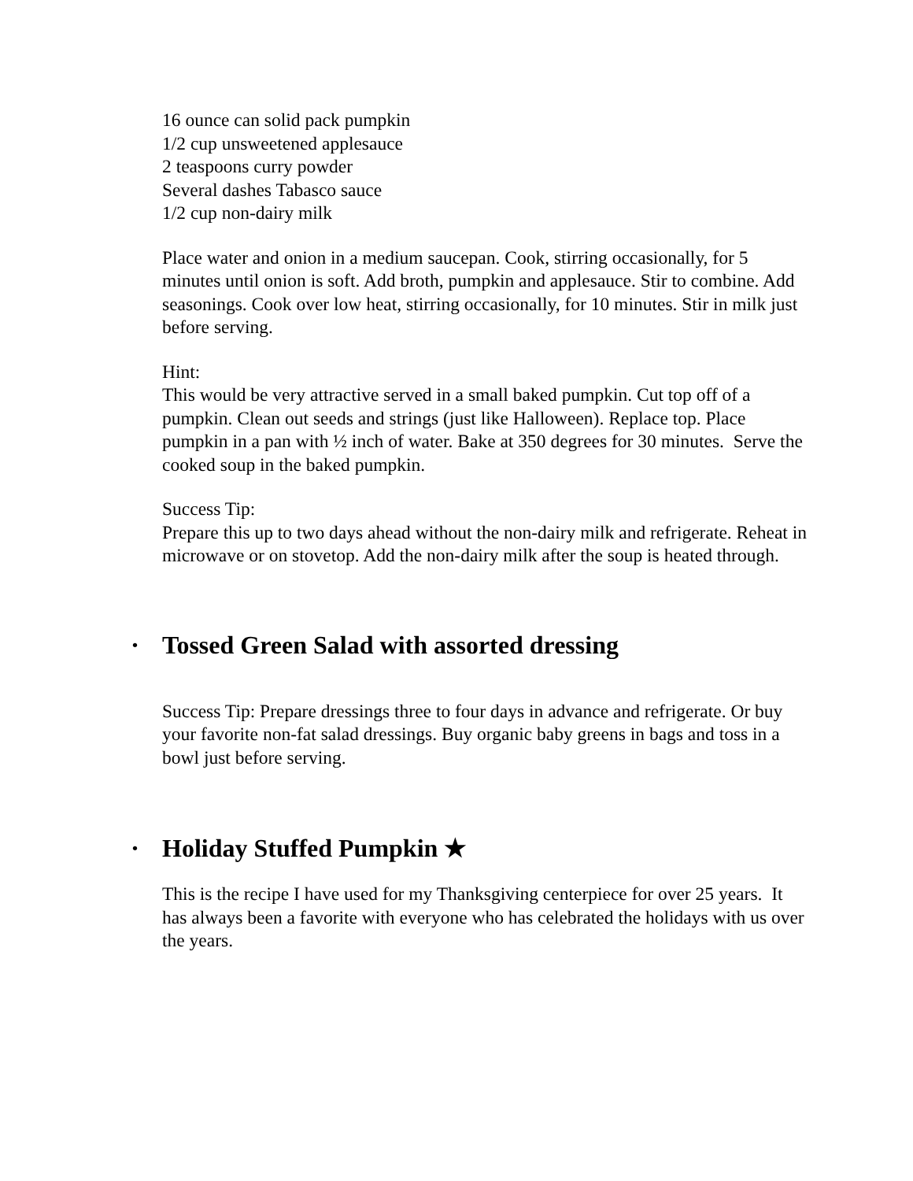16 ounce can solid pack pumpkin
1/2 cup unsweetened applesauce
2 teaspoons curry powder
Several dashes Tabasco sauce
1/2 cup non-dairy milk
Place water and onion in a medium saucepan. Cook, stirring occasionally, for 5 minutes until onion is soft. Add broth, pumpkin and applesauce. Stir to combine. Add seasonings. Cook over low heat, stirring occasionally, for 10 minutes. Stir in milk just before serving.
Hint:
This would be very attractive served in a small baked pumpkin. Cut top off of a pumpkin. Clean out seeds and strings (just like Halloween). Replace top. Place pumpkin in a pan with ½ inch of water. Bake at 350 degrees for 30 minutes. Serve the cooked soup in the baked pumpkin.
Success Tip:
Prepare this up to two days ahead without the non-dairy milk and refrigerate. Reheat in microwave or on stovetop. Add the non-dairy milk after the soup is heated through.
• Tossed Green Salad with assorted dressing
Success Tip: Prepare dressings three to four days in advance and refrigerate. Or buy your favorite non-fat salad dressings. Buy organic baby greens in bags and toss in a bowl just before serving.
• Holiday Stuffed Pumpkin ★
This is the recipe I have used for my Thanksgiving centerpiece for over 25 years. It has always been a favorite with everyone who has celebrated the holidays with us over the years.